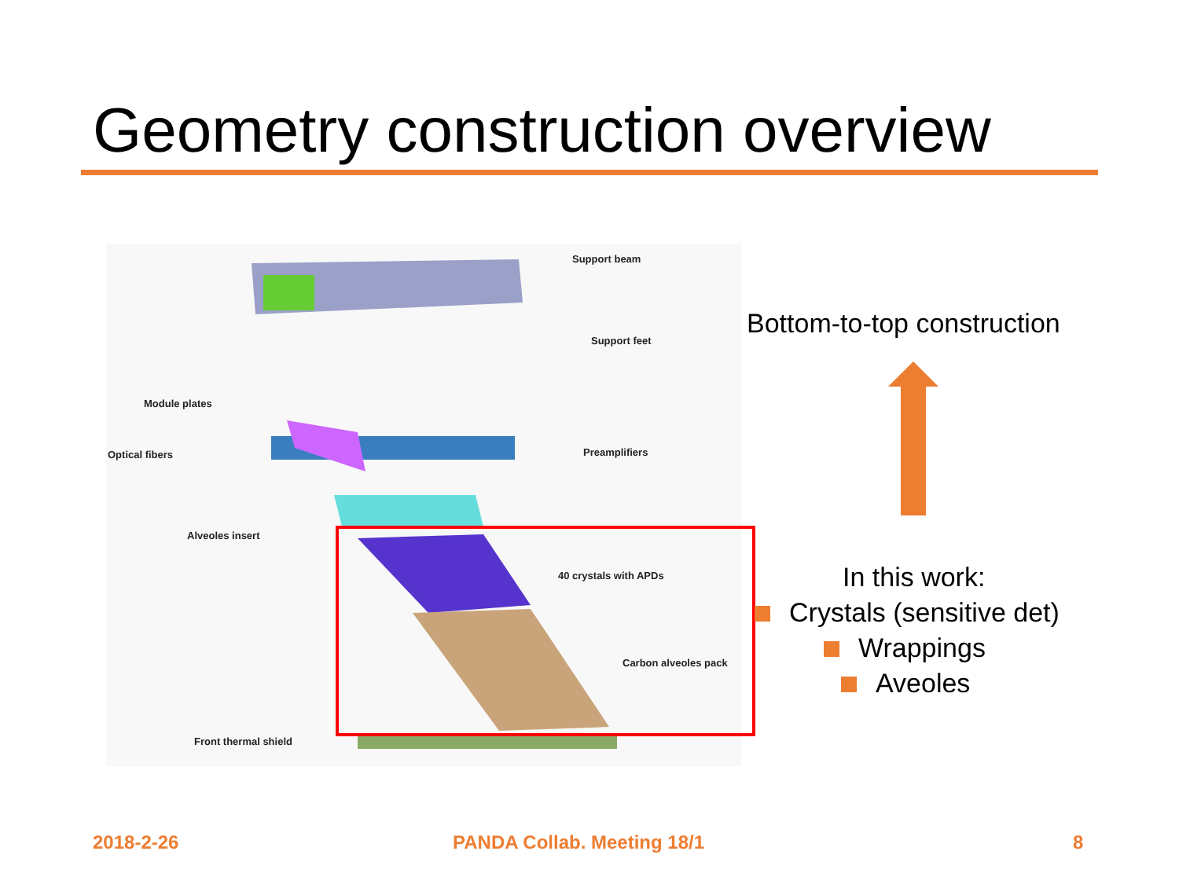Geometry construction overview
Support beam
Support feet
Module plates
Optical fibers Preamplifiers
Alveoles insert
40 crystals with APDs
Carbon alveoles pack
Front thermal shield
Bottom-to-top construction
In this work:
Crystals (sensitive det)
Wrappings
Aveoles
2018-2-26 PANDA Collab. Meeting 18/1 8